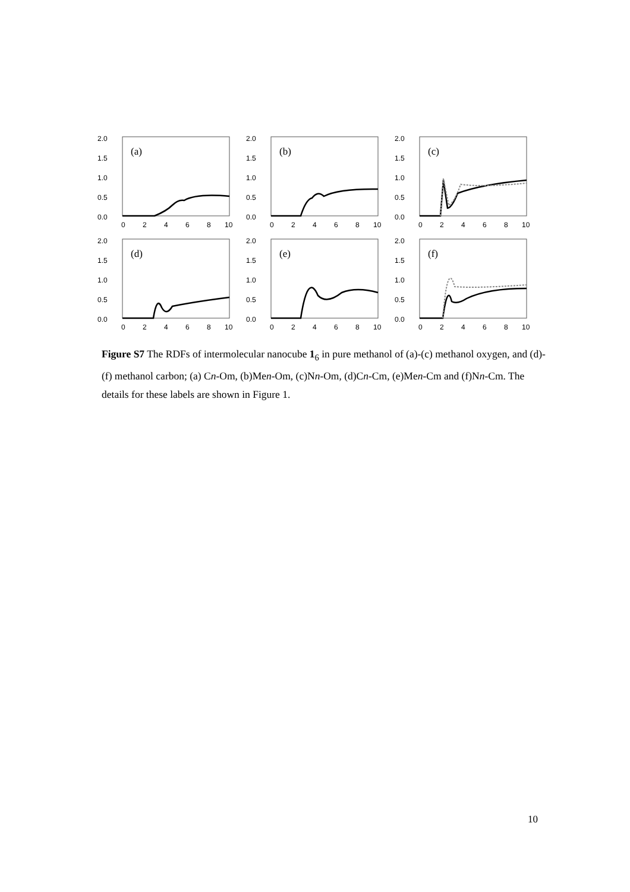2.0
1.5
1.0
0.5
0.0
(a)
0
2
4
6
8
10
2.0
1.5
1.0
0.5
0.0
(b)
0
2
4
6
8
10
2.0
1.5
1.0
0.5
0.0
(c)
0
2
4
6
8
10
2.0
1.5
1.0
0.5
0.0
(d)
0
2
4
6
8
10
2.0
1.5
1.0
0.5
0.0
(e)
0
2
4
6
8
10
2.0
1.5
1.0
0.5
0.0
(f)
0
2
4
6
8
10
Figure S7 The RDFs of intermolecular nanocube 1<sub>6</sub> in pure methanol of (a)-(c) methanol oxygen, and (d)-(f) methanol carbon; (a) Cn-Om, (b)Men-Om, (c)Nn-Om, (d)Cn-Cm, (e)Men-Cm and (f)Nn-Cm. The details for these labels are shown in Figure 1.
10